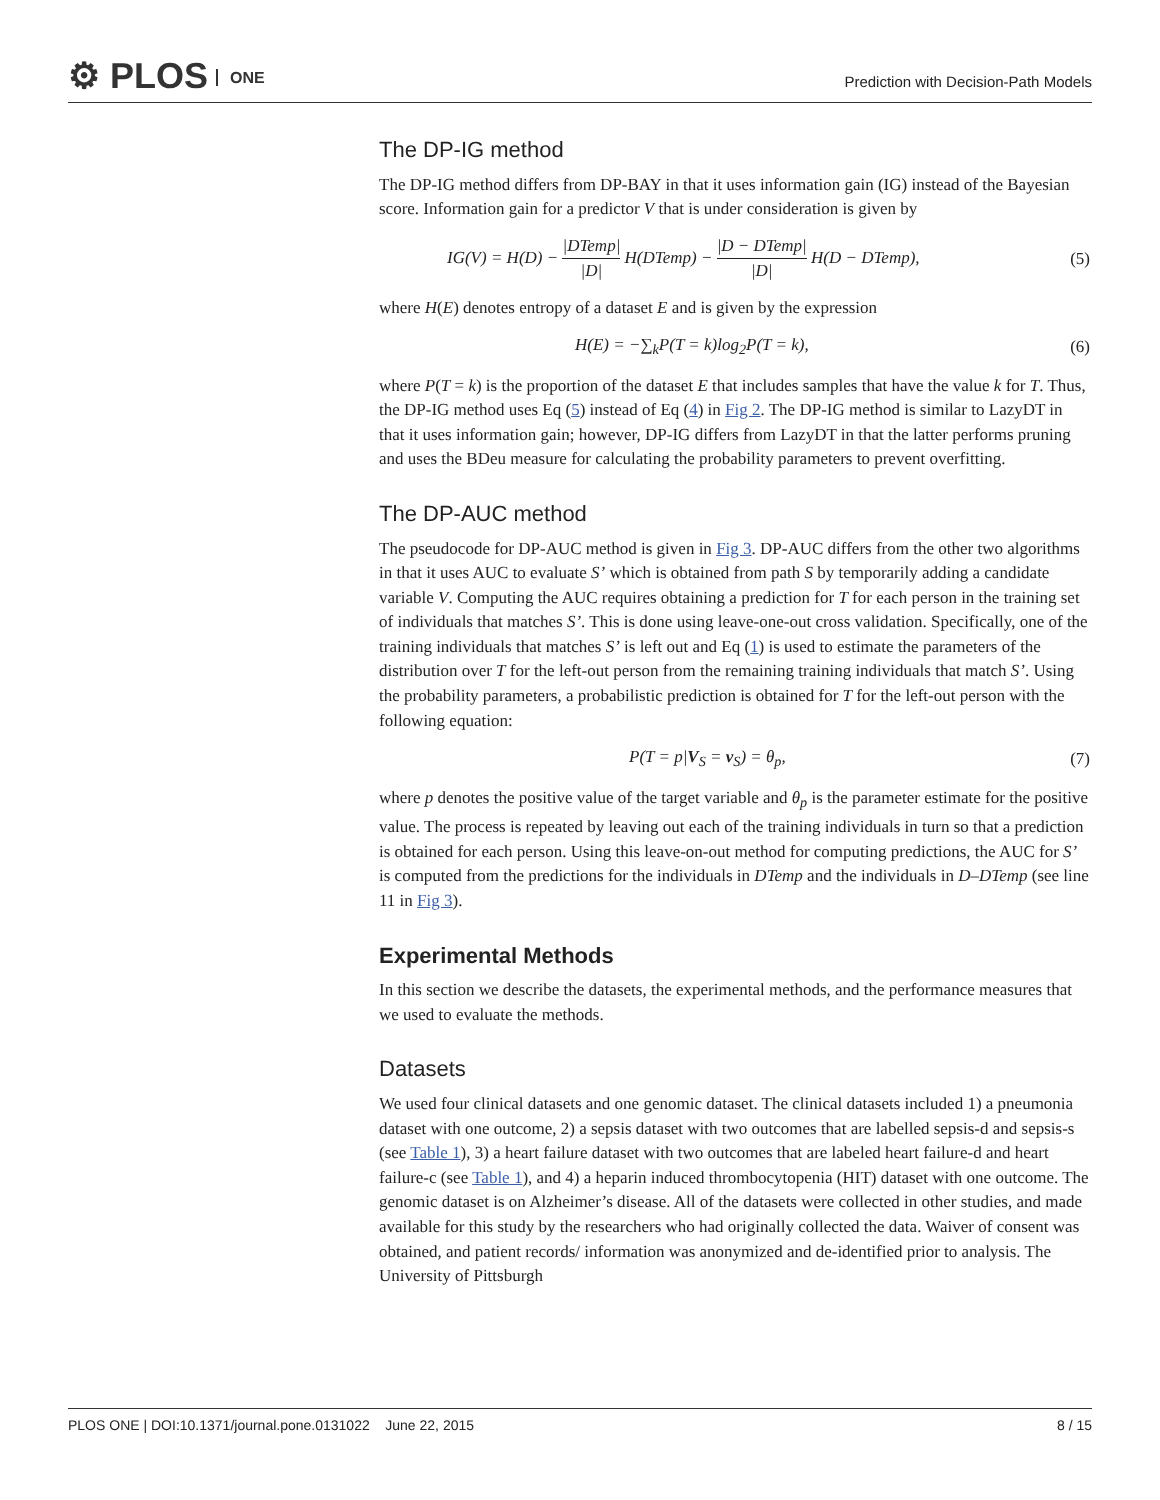⚙ PLOS ONE
Prediction with Decision-Path Models
The DP-IG method
The DP-IG method differs from DP-BAY in that it uses information gain (IG) instead of the Bayesian score. Information gain for a predictor V that is under consideration is given by
IG(V) = H(D) − |DTemp| |D| H(DTemp) − |D − DTemp| |D| H(D − DTemp), (5)
where H(E) denotes entropy of a dataset E and is given by the expression
H(E) = −∑<sub>k</sub>P(T = k)log<sub>2</sub>P(T = k), (6)
where P(T = k) is the proportion of the dataset E that includes samples that have the value k for T. Thus, the DP-IG method uses Eq (5) instead of Eq (4) in Fig 2. The DP-IG method is similar to LazyDT in that it uses information gain; however, DP-IG differs from LazyDT in that the latter performs pruning and uses the BDeu measure for calculating the probability parameters to prevent overfitting.
The DP-AUC method
The pseudocode for DP-AUC method is given in Fig 3. DP-AUC differs from the other two algorithms in that it uses AUC to evaluate S’ which is obtained from path S by temporarily adding a candidate variable V. Computing the AUC requires obtaining a prediction for T for each person in the training set of individuals that matches S’. This is done using leave-one-out cross validation. Specifically, one of the training individuals that matches S’ is left out and Eq (1) is used to estimate the parameters of the distribution over T for the left-out person from the remaining training individuals that match S’. Using the probability parameters, a probabilistic prediction is obtained for T for the left-out person with the following equation:
P(T = p|V<sub>S</sub> = v<sub>S</sub>) = θ<sub>p</sub>, (7)
where p denotes the positive value of the target variable and θ<sub>p</sub> is the parameter estimate for the positive value. The process is repeated by leaving out each of the training individuals in turn so that a prediction is obtained for each person. Using this leave-on-out method for computing predictions, the AUC for S’ is computed from the predictions for the individuals in DTemp and the individuals in D–DTemp (see line 11 in Fig 3).
Experimental Methods
In this section we describe the datasets, the experimental methods, and the performance measures that we used to evaluate the methods.
Datasets
We used four clinical datasets and one genomic dataset. The clinical datasets included 1) a pneumonia dataset with one outcome, 2) a sepsis dataset with two outcomes that are labelled sepsis-d and sepsis-s (see Table 1), 3) a heart failure dataset with two outcomes that are labeled heart failure-d and heart failure-c (see Table 1), and 4) a heparin induced thrombocytopenia (HIT) dataset with one outcome. The genomic dataset is on Alzheimer’s disease. All of the datasets were collected in other studies, and made available for this study by the researchers who had originally collected the data. Waiver of consent was obtained, and patient records/ information was anonymized and de-identified prior to analysis. The University of Pittsburgh
PLOS ONE | DOI:10.1371/journal.pone.0131022 June 22, 2015 8 / 15